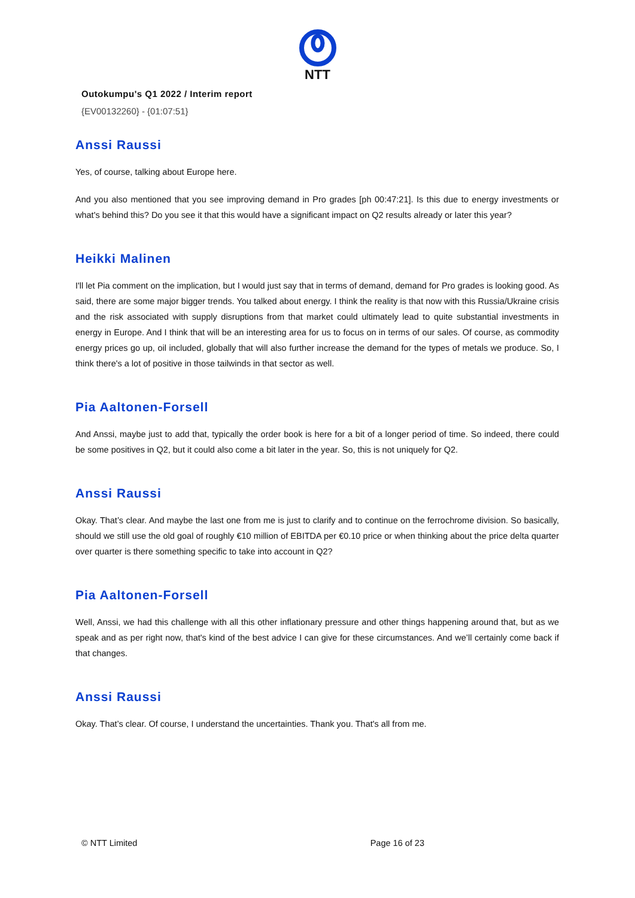NTT
Outokumpu's Q1 2022 / Interim report
{EV00132260} - {01:07:51}
Anssi Raussi
Yes, of course, talking about Europe here.
And you also mentioned that you see improving demand in Pro grades [ph 00:47:21]. Is this due to energy investments or what's behind this? Do you see it that this would have a significant impact on Q2 results already or later this year?
Heikki Malinen
I'll let Pia comment on the implication, but I would just say that in terms of demand, demand for Pro grades is looking good. As said, there are some major bigger trends. You talked about energy. I think the reality is that now with this Russia/Ukraine crisis and the risk associated with supply disruptions from that market could ultimately lead to quite substantial investments in energy in Europe. And I think that will be an interesting area for us to focus on in terms of our sales. Of course, as commodity energy prices go up, oil included, globally that will also further increase the demand for the types of metals we produce. So, I think there's a lot of positive in those tailwinds in that sector as well.
Pia Aaltonen-Forsell
And Anssi, maybe just to add that, typically the order book is here for a bit of a longer period of time. So indeed, there could be some positives in Q2, but it could also come a bit later in the year. So, this is not uniquely for Q2.
Anssi Raussi
Okay. That’s clear. And maybe the last one from me is just to clarify and to continue on the ferrochrome division. So basically, should we still use the old goal of roughly €10 million of EBITDA per €0.10 price or when thinking about the price delta quarter over quarter is there something specific to take into account in Q2?
Pia Aaltonen-Forsell
Well, Anssi, we had this challenge with all this other inflationary pressure and other things happening around that, but as we speak and as per right now, that's kind of the best advice I can give for these circumstances. And we’ll certainly come back if that changes.
Anssi Raussi
Okay. That’s clear. Of course, I understand the uncertainties. Thank you. That's all from me.
© NTT Limited Page 16 of 23